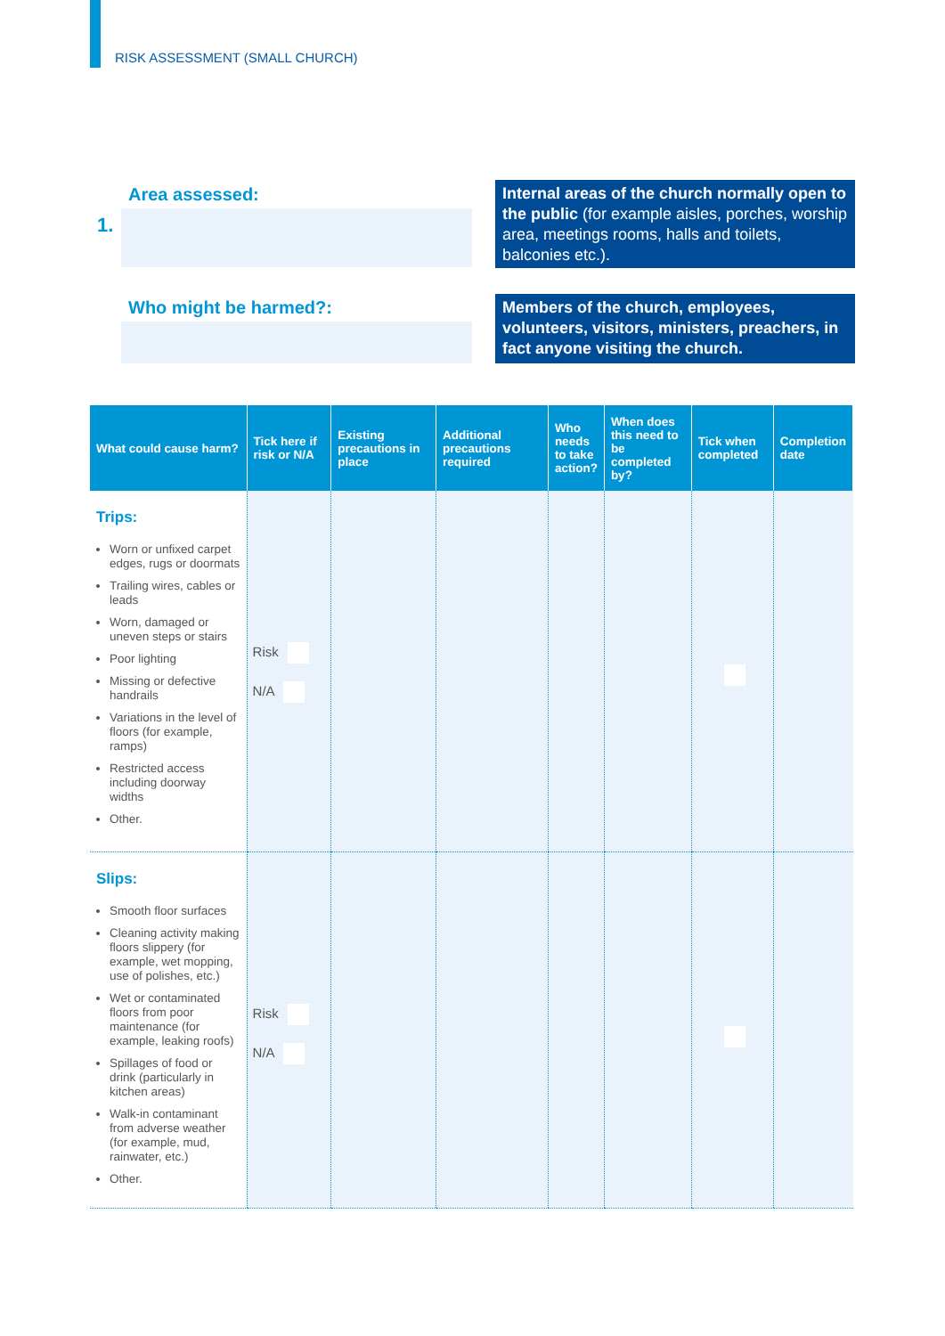RISK ASSESSMENT (SMALL CHURCH)
Area assessed:
1.
Internal areas of the church normally open to the public (for example aisles, porches, worship area, meetings rooms, halls and toilets, balconies etc.).
Who might be harmed?:
Members of the church, employees, volunteers, visitors, ministers, preachers, in fact anyone visiting the church.
| What could cause harm? | Tick here if risk or N/A | Existing precautions in place | Additional precautions required | Who needs to take action? | When does this need to be completed by? | Tick when completed | Completion date |
| --- | --- | --- | --- | --- | --- | --- | --- |
| Trips: Worn or unfixed carpet edges, rugs or doormats Trailing wires, cables or leads Worn, damaged or uneven steps or stairs Poor lighting Missing or defective handrails Variations in the level of floors (for example, ramps) Restricted access including doorway widths Other. | Risk N/A | | | | | | |
| Slips: Smooth floor surfaces Cleaning activity making floors slippery (for example, wet mopping, use of polishes, etc.) Wet or contaminated floors from poor maintenance (for example, leaking roofs) Spillages of food or drink (particularly in kitchen areas) Walk-in contaminant from adverse weather (for example, mud, rainwater, etc.) Other. | Risk N/A | | | | | | |